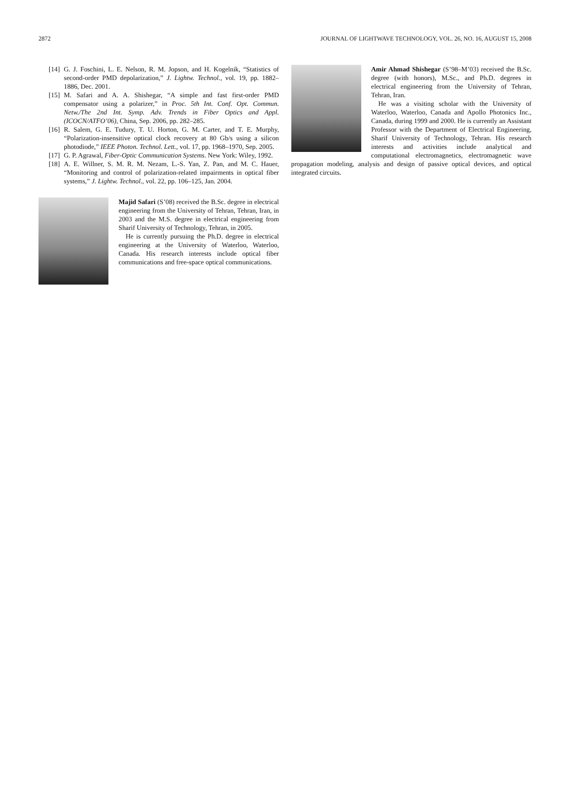2872 JOURNAL OF LIGHTWAVE TECHNOLOGY, VOL. 26, NO. 16, AUGUST 15, 2008
[14] G. J. Foschini, L. E. Nelson, R. M. Jopson, and H. Kogelnik, “Statistics of second-order PMD depolarization,” J. Lightw. Technol., vol. 19, pp. 1882–1886, Dec. 2001.
[15] M. Safari and A. A. Shishegar, “A simple and fast first-order PMD compensator using a polarizer,” in Proc. 5th Int. Conf. Opt. Commun. Netw./The 2nd Int. Symp. Adv. Trends in Fiber Optics and Appl. (ICOCN/ATFO’06), China, Sep. 2006, pp. 282–285.
[16] R. Salem, G. E. Tudury, T. U. Horton, G. M. Carter, and T. E. Murphy, “Polarization-insensitive optical clock recovery at 80 Gb/s using a silicon photodiode,” IEEE Photon. Technol. Lett., vol. 17, pp. 1968–1970, Sep. 2005.
[17] G. P. Agrawal, Fiber-Optic Communication Systems. New York: Wiley, 1992.
[18] A. E. Willner, S. M. R. M. Nezam, L.-S. Yan, Z. Pan, and M. C. Hauer, “Monitoring and control of polarization-related impairments in optical fiber systems,” J. Lightw. Technol., vol. 22, pp. 106–125, Jan. 2004.
Majid Safari (S’08) received the B.Sc. degree in electrical engineering from the University of Tehran, Tehran, Iran, in 2003 and the M.S. degree in electrical engineering from Sharif University of Technology, Tehran, in 2005.
He is currently pursuing the Ph.D. degree in electrical engineering at the University of Waterloo, Waterloo, Canada. His research interests include optical fiber communications and free-space optical communications.
Amir Ahmad Shishegar (S’98–M’03) received the B.Sc. degree (with honors), M.Sc., and Ph.D. degrees in electrical engineering from the University of Tehran, Tehran, Iran.
He was a visiting scholar with the University of Waterloo, Waterloo, Canada and Apollo Photonics Inc., Canada, during 1999 and 2000. He is currently an Assistant Professor with the Department of Electrical Engineering, Sharif University of Technology, Tehran. His research interests and activities include analytical and computational electromagnetics, electromagnetic wave propagation modeling, analysis and design of passive optical devices, and optical integrated circuits.